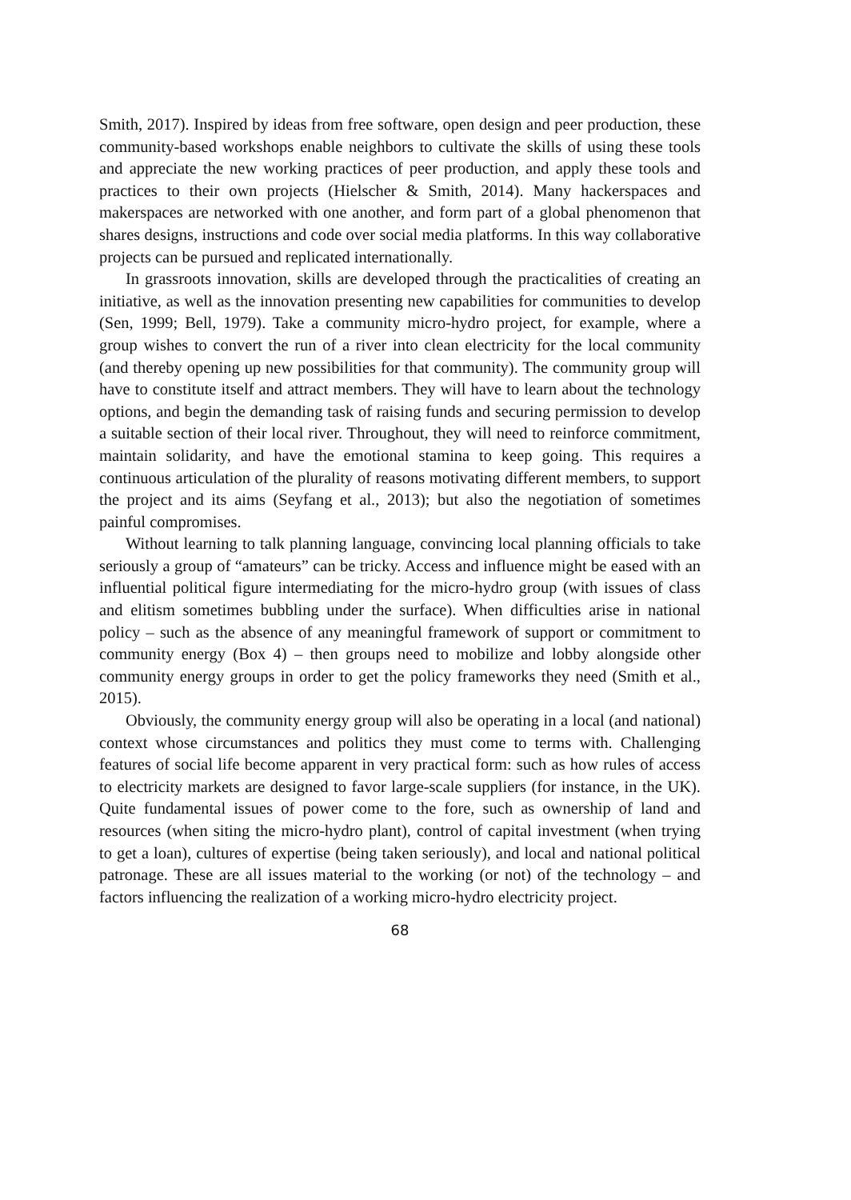Smith, 2017). Inspired by ideas from free software, open design and peer production, these community-based workshops enable neighbors to cultivate the skills of using these tools and appreciate the new working practices of peer production, and apply these tools and practices to their own projects (Hielscher & Smith, 2014). Many hackerspaces and makerspaces are networked with one another, and form part of a global phenomenon that shares designs, instructions and code over social media platforms. In this way collaborative projects can be pursued and replicated internationally.
In grassroots innovation, skills are developed through the practicalities of creating an initiative, as well as the innovation presenting new capabilities for communities to develop (Sen, 1999; Bell, 1979). Take a community micro-hydro project, for example, where a group wishes to convert the run of a river into clean electricity for the local community (and thereby opening up new possibilities for that community). The community group will have to constitute itself and attract members. They will have to learn about the technology options, and begin the demanding task of raising funds and securing permission to develop a suitable section of their local river. Throughout, they will need to reinforce commitment, maintain solidarity, and have the emotional stamina to keep going. This requires a continuous articulation of the plurality of reasons motivating different members, to support the project and its aims (Seyfang et al., 2013); but also the negotiation of sometimes painful compromises.
Without learning to talk planning language, convincing local planning officials to take seriously a group of “amateurs” can be tricky. Access and influence might be eased with an influential political figure intermediating for the micro-hydro group (with issues of class and elitism sometimes bubbling under the surface). When difficulties arise in national policy – such as the absence of any meaningful framework of support or commitment to community energy (Box 4) – then groups need to mobilize and lobby alongside other community energy groups in order to get the policy frameworks they need (Smith et al., 2015).
Obviously, the community energy group will also be operating in a local (and national) context whose circumstances and politics they must come to terms with. Challenging features of social life become apparent in very practical form: such as how rules of access to electricity markets are designed to favor large-scale suppliers (for instance, in the UK). Quite fundamental issues of power come to the fore, such as ownership of land and resources (when siting the micro-hydro plant), control of capital investment (when trying to get a loan), cultures of expertise (being taken seriously), and local and national political patronage. These are all issues material to the working (or not) of the technology – and factors influencing the realization of a working micro-hydro electricity project.
68